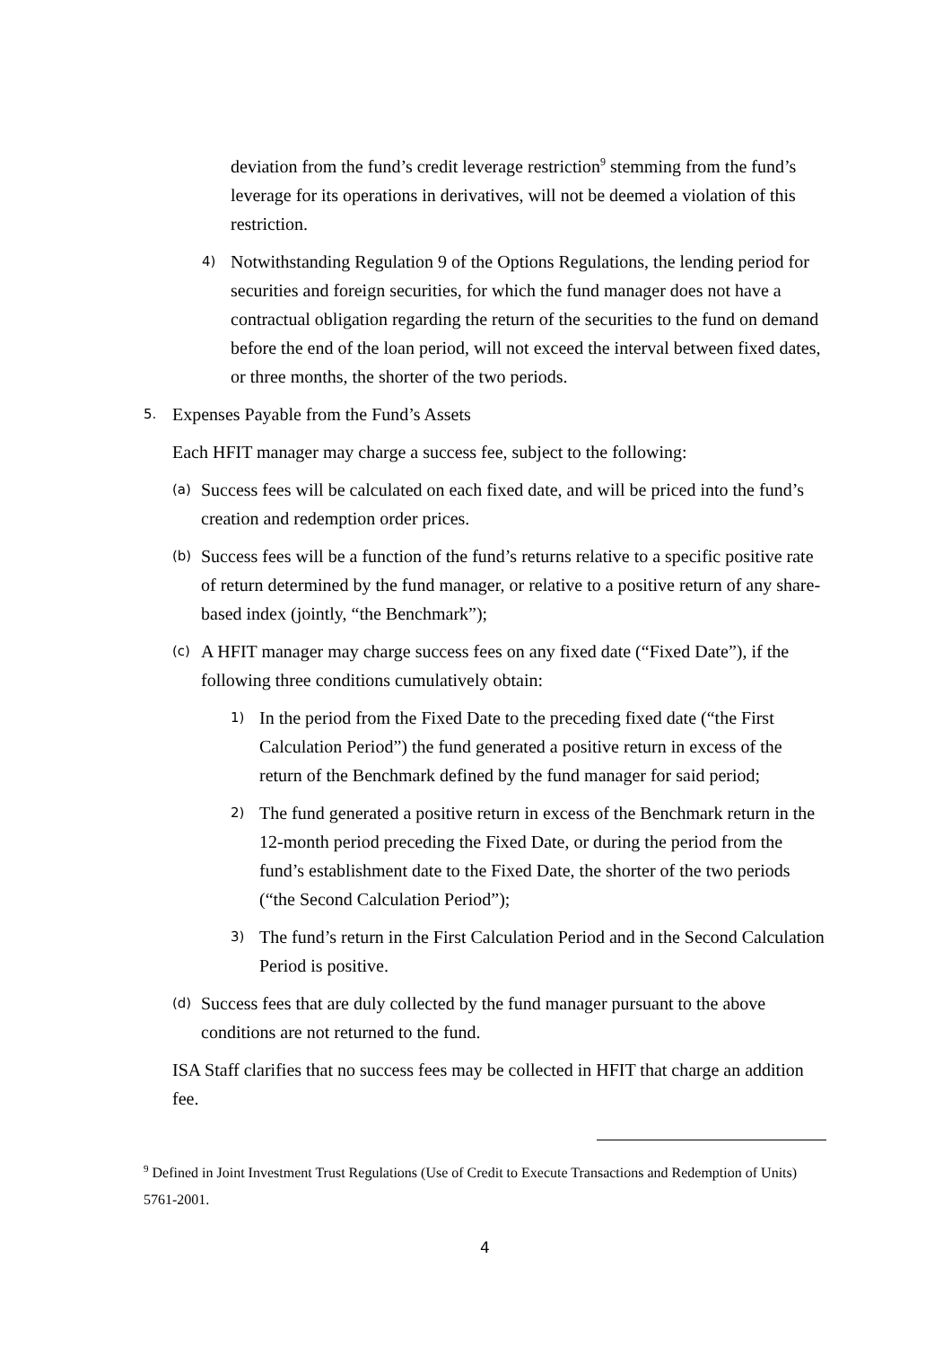deviation from the fund’s credit leverage restriction<sup>9</sup> stemming from the fund’s leverage for its operations in derivatives, will not be deemed a violation of this restriction.
4)
Notwithstanding Regulation 9 of the Options Regulations, the lending period for securities and foreign securities, for which the fund manager does not have a contractual obligation regarding the return of the securities to the fund on demand before the end of the loan period, will not exceed the interval between fixed dates, or three months, the shorter of the two periods.
5.
Expenses Payable from the Fund’s Assets
Each HFIT manager may charge a success fee, subject to the following:
(a)
Success fees will be calculated on each fixed date, and will be priced into the fund’s creation and redemption order prices.
(b)
Success fees will be a function of the fund’s returns relative to a specific positive rate of return determined by the fund manager, or relative to a positive return of any share-based index (jointly, “the Benchmark”);
(c)
A HFIT manager may charge success fees on any fixed date (“Fixed Date”), if the following three conditions cumulatively obtain:
1)
In the period from the Fixed Date to the preceding fixed date (“the First Calculation Period”) the fund generated a positive return in excess of the return of the Benchmark defined by the fund manager for said period;
2)
The fund generated a positive return in excess of the Benchmark return in the 12-month period preceding the Fixed Date, or during the period from the fund’s establishment date to the Fixed Date, the shorter of the two periods (“the Second Calculation Period”);
3)
The fund’s return in the First Calculation Period and in the Second Calculation Period is positive.
(d)
Success fees that are duly collected by the fund manager pursuant to the above conditions are not returned to the fund.
ISA Staff clarifies that no success fees may be collected in HFIT that charge an addition fee.
<sup>9</sup> Defined in Joint Investment Trust Regulations (Use of Credit to Execute Transactions and Redemption of Units) 5761-2001.
4